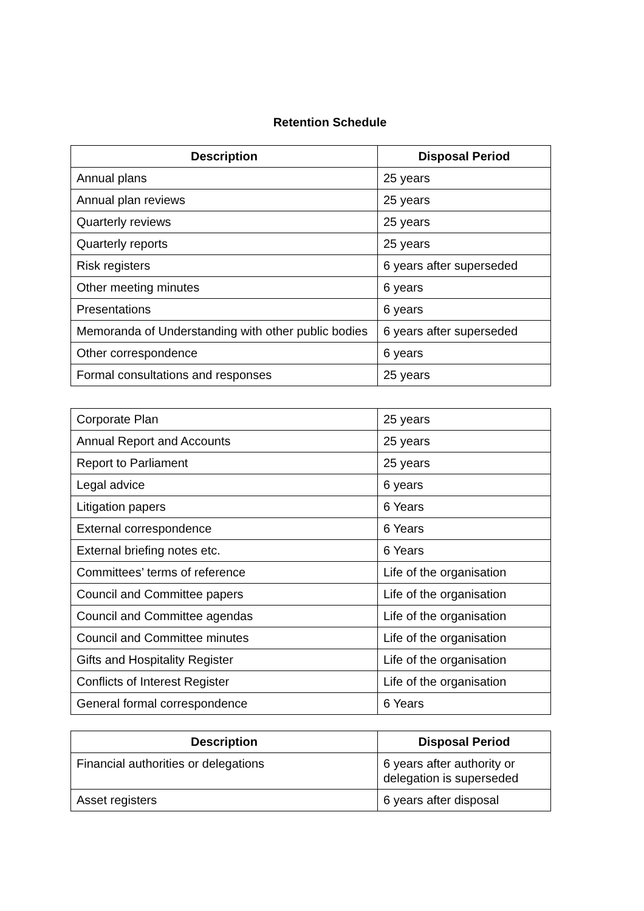Retention Schedule
| Description | Disposal Period |
| --- | --- |
| Annual plans | 25 years |
| Annual plan reviews | 25 years |
| Quarterly reviews | 25 years |
| Quarterly reports | 25 years |
| Risk registers | 6 years after superseded |
| Other meeting minutes | 6 years |
| Presentations | 6 years |
| Memoranda of Understanding with other public bodies | 6 years after superseded |
| Other correspondence | 6 years |
| Formal consultations and responses | 25 years |
| Corporate Plan | 25 years |
| Annual Report and Accounts | 25 years |
| Report to Parliament | 25 years |
| Legal advice | 6 years |
| Litigation papers | 6 Years |
| External correspondence | 6 Years |
| External briefing notes etc. | 6 Years |
| Committees’ terms of reference | Life of the organisation |
| Council and Committee papers | Life of the organisation |
| Council and Committee agendas | Life of the organisation |
| Council and Committee minutes | Life of the organisation |
| Gifts and Hospitality Register | Life of the organisation |
| Conflicts of Interest Register | Life of the organisation |
| General formal correspondence | 6 Years |
| Description | Disposal Period |
| --- | --- |
| Financial authorities or delegations | 6 years after authority or delegation is superseded |
| Asset registers | 6 years after disposal |